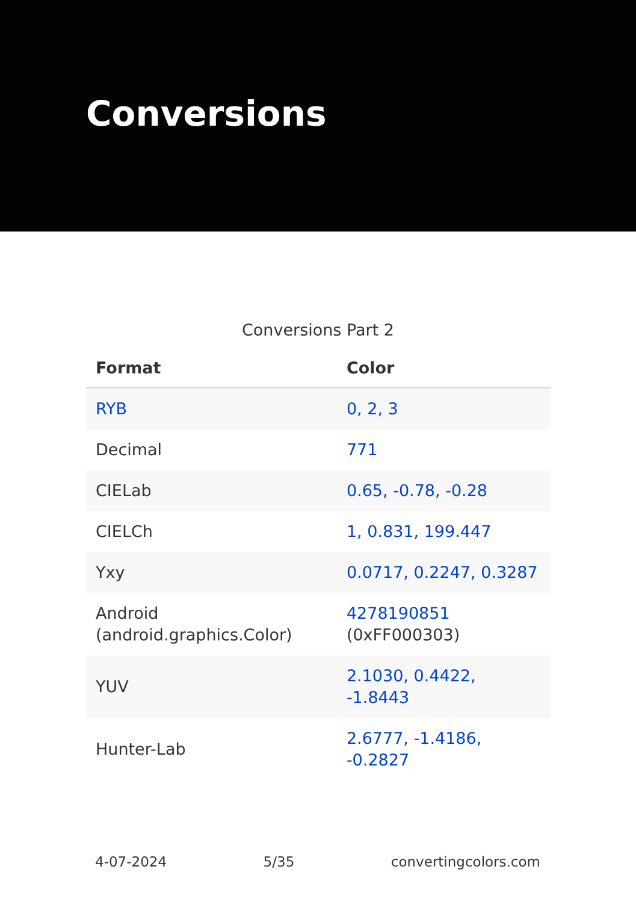Conversions
Conversions Part 2
| Format | Color |
| --- | --- |
| RYB | 0, 2, 3 |
| Decimal | 771 |
| CIELab | 0.65, -0.78, -0.28 |
| CIELCh | 1, 0.831, 199.447 |
| Yxy | 0.0717, 0.2247, 0.3287 |
| Android (android.graphics.Color) | 4278190851 (0xFF000303) |
| YUV | 2.1030, 0.4422, -1.8443 |
| Hunter-Lab | 2.6777, -1.4186, -0.2827 |
4-07-2024 5/35 convertingcolors.com